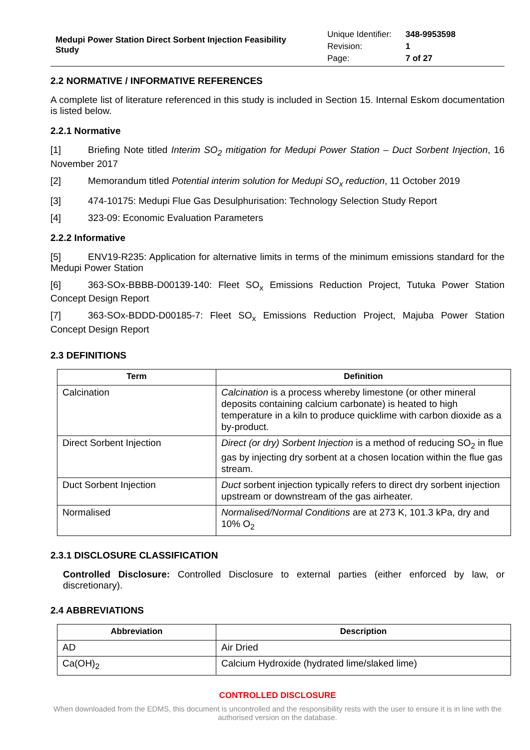Medupi Power Station Direct Sorbent Injection Feasibility Study
| Unique Identifier: | 348-9953598 |
| Revision: | 1 |
| Page: | 7 of 27 |
2.2 NORMATIVE / INFORMATIVE REFERENCES
A complete list of literature referenced in this study is included in Section 15. Internal Eskom documentation is listed below.
2.2.1 Normative
[1] Briefing Note titled Interim SO<sub>2</sub> mitigation for Medupi Power Station – Duct Sorbent Injection, 16 November 2017
[2] Memorandum titled Potential interim solution for Medupi SO<sub>x</sub> reduction, 11 October 2019
[3] 474-10175: Medupi Flue Gas Desulphurisation: Technology Selection Study Report
[4] 323-09: Economic Evaluation Parameters
2.2.2 Informative
[5] ENV19-R235: Application for alternative limits in terms of the minimum emissions standard for the Medupi Power Station
[6] 363-SOx-BBBB-D00139-140: Fleet SO<sub>x</sub> Emissions Reduction Project, Tutuka Power Station Concept Design Report
[7] 363-SOx-BDDD-D00185-7: Fleet SO<sub>x</sub> Emissions Reduction Project, Majuba Power Station Concept Design Report
2.3 DEFINITIONS
| Term | Definition |
| --- | --- |
| Calcination | Calcination is a process whereby limestone (or other mineral deposits containing calcium carbonate) is heated to high temperature in a kiln to produce quicklime with carbon dioxide as a by-product. |
| Direct Sorbent Injection | Direct (or dry) Sorbent Injection is a method of reducing SO<sub>2</sub> in flue gas by injecting dry sorbent at a chosen location within the flue gas stream. |
| Duct Sorbent Injection | Duct sorbent injection typically refers to direct dry sorbent injection upstream or downstream of the gas airheater. |
| Normalised | Normalised/Normal Conditions are at 273 K, 101.3 kPa, dry and 10% O<sub>2</sub> |
2.3.1 DISCLOSURE CLASSIFICATION
Controlled Disclosure: Controlled Disclosure to external parties (either enforced by law, or discretionary).
2.4 ABBREVIATIONS
| Abbreviation | Description |
| --- | --- |
| AD | Air Dried |
| Ca(OH)<sub>2</sub> | Calcium Hydroxide (hydrated lime/slaked lime) |
CONTROLLED DISCLOSURE
When downloaded from the EDMS, this document is uncontrolled and the responsibility rests with the user to ensure it is in line with the authorised version on the database.